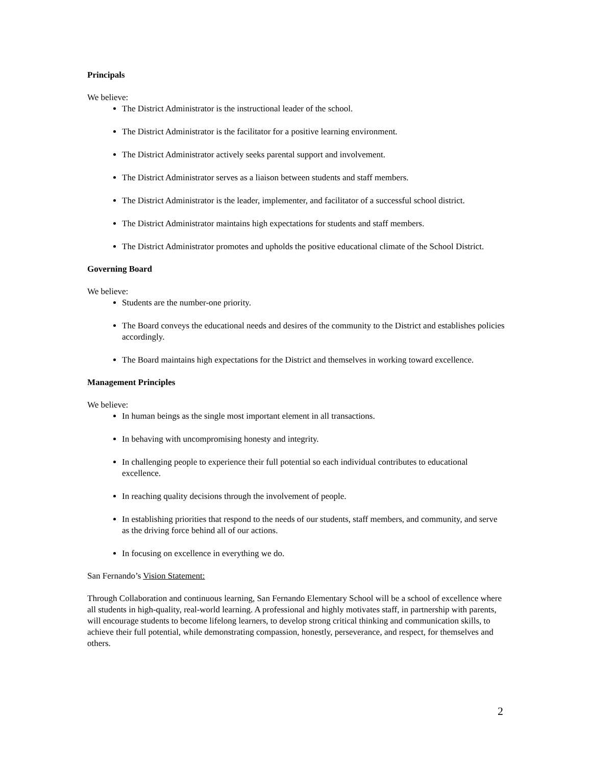Principals
We believe:
The District Administrator is the instructional leader of the school.
The District Administrator is the facilitator for a positive learning environment.
The District Administrator actively seeks parental support and involvement.
The District Administrator serves as a liaison between students and staff members.
The District Administrator is the leader, implementer, and facilitator of a successful school district.
The District Administrator maintains high expectations for students and staff members.
The District Administrator promotes and upholds the positive educational climate of the School District.
Governing Board
We believe:
Students are the number-one priority.
The Board conveys the educational needs and desires of the community to the District and establishes policies accordingly.
The Board maintains high expectations for the District and themselves in working toward excellence.
Management Principles
We believe:
In human beings as the single most important element in all transactions.
In behaving with uncompromising honesty and integrity.
In challenging people to experience their full potential so each individual contributes to educational excellence.
In reaching quality decisions through the involvement of people.
In establishing priorities that respond to the needs of our students, staff members, and community, and serve as the driving force behind all of our actions.
In focusing on excellence in everything we do.
San Fernando’s Vision Statement:
Through Collaboration and continuous learning, San Fernando Elementary School will be a school of excellence where all students in high-quality, real-world learning. A professional and highly motivates staff, in partnership with parents, will encourage students to become lifelong learners, to develop strong critical thinking and communication skills, to achieve their full potential, while demonstrating compassion, honestly, perseverance, and respect, for themselves and others.
2